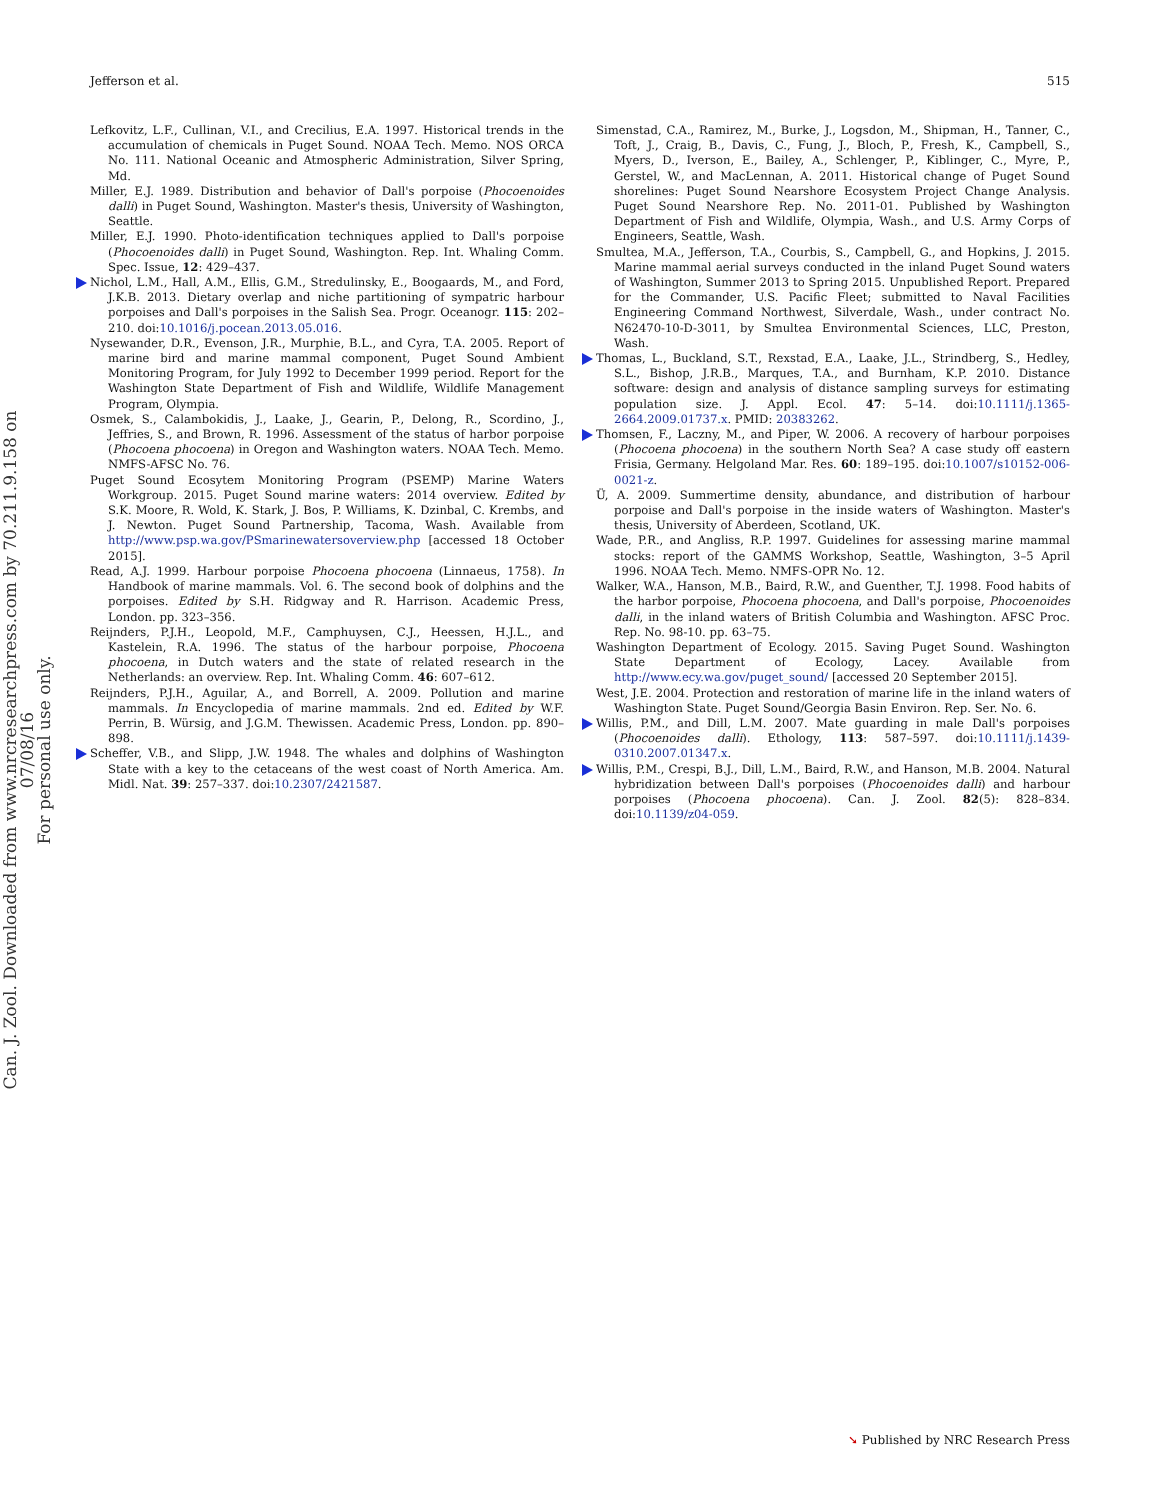Jefferson et al. 515
Lefkovitz, L.F., Cullinan, V.I., and Crecilius, E.A. 1997. Historical trends in the accumulation of chemicals in Puget Sound. NOAA Tech. Memo. NOS ORCA No. 111. National Oceanic and Atmospheric Administration, Silver Spring, Md.
Miller, E.J. 1989. Distribution and behavior of Dall's porpoise (Phocoenoides dalli) in Puget Sound, Washington. Master's thesis, University of Washington, Seattle.
Miller, E.J. 1990. Photo-identification techniques applied to Dall's porpoise (Phocoenoides dalli) in Puget Sound, Washington. Rep. Int. Whaling Comm. Spec. Issue, 12: 429–437.
Nichol, L.M., Hall, A.M., Ellis, G.M., Stredulinsky, E., Boogaards, M., and Ford, J.K.B. 2013. Dietary overlap and niche partitioning of sympatric harbour porpoises and Dall's porpoises in the Salish Sea. Progr. Oceanogr. 115: 202–210. doi:10.1016/j.pocean.2013.05.016.
Nysewander, D.R., Evenson, J.R., Murphie, B.L., and Cyra, T.A. 2005. Report of marine bird and marine mammal component, Puget Sound Ambient Monitoring Program, for July 1992 to December 1999 period. Report for the Washington State Department of Fish and Wildlife, Wildlife Management Program, Olympia.
Osmek, S., Calambokidis, J., Laake, J., Gearin, P., Delong, R., Scordino, J., Jeffries, S., and Brown, R. 1996. Assessment of the status of harbor porpoise (Phocoena phocoena) in Oregon and Washington waters. NOAA Tech. Memo. NMFS-AFSC No. 76.
Puget Sound Ecosytem Monitoring Program (PSEMP) Marine Waters Workgroup. 2015. Puget Sound marine waters: 2014 overview. Edited by S.K. Moore, R. Wold, K. Stark, J. Bos, P. Williams, K. Dzinbal, C. Krembs, and J. Newton. Puget Sound Partnership, Tacoma, Wash. Available from http://www.psp.wa.gov/PSmarinewatersoverview.php [accessed 18 October 2015].
Read, A.J. 1999. Harbour porpoise Phocoena phocoena (Linnaeus, 1758). In Handbook of marine mammals. Vol. 6. The second book of dolphins and the porpoises. Edited by S.H. Ridgway and R. Harrison. Academic Press, London. pp. 323–356.
Reijnders, P.J.H., Leopold, M.F., Camphuysen, C.J., Heessen, H.J.L., and Kastelein, R.A. 1996. The status of the harbour porpoise, Phocoena phocoena, in Dutch waters and the state of related research in the Netherlands: an overview. Rep. Int. Whaling Comm. 46: 607–612.
Reijnders, P.J.H., Aguilar, A., and Borrell, A. 2009. Pollution and marine mammals. In Encyclopedia of marine mammals. 2nd ed. Edited by W.F. Perrin, B. Würsig, and J.G.M. Thewissen. Academic Press, London. pp. 890–898.
Scheffer, V.B., and Slipp, J.W. 1948. The whales and dolphins of Washington State with a key to the cetaceans of the west coast of North America. Am. Midl. Nat. 39: 257–337. doi:10.2307/2421587.
Simenstad, C.A., Ramirez, M., Burke, J., Logsdon, M., Shipman, H., Tanner, C., Toft, J., Craig, B., Davis, C., Fung, J., Bloch, P., Fresh, K., Campbell, S., Myers, D., Iverson, E., Bailey, A., Schlenger, P., Kiblinger, C., Myre, P., Gerstel, W., and MacLennan, A. 2011. Historical change of Puget Sound shorelines: Puget Sound Nearshore Ecosystem Project Change Analysis. Puget Sound Nearshore Rep. No. 2011-01. Published by Washington Department of Fish and Wildlife, Olympia, Wash., and U.S. Army Corps of Engineers, Seattle, Wash.
Smultea, M.A., Jefferson, T.A., Courbis, S., Campbell, G., and Hopkins, J. 2015. Marine mammal aerial surveys conducted in the inland Puget Sound waters of Washington, Summer 2013 to Spring 2015. Unpublished Report. Prepared for the Commander, U.S. Pacific Fleet; submitted to Naval Facilities Engineering Command Northwest, Silverdale, Wash., under contract No. N62470-10-D-3011, by Smultea Environmental Sciences, LLC, Preston, Wash.
Thomas, L., Buckland, S.T., Rexstad, E.A., Laake, J.L., Strindberg, S., Hedley, S.L., Bishop, J.R.B., Marques, T.A., and Burnham, K.P. 2010. Distance software: design and analysis of distance sampling surveys for estimating population size. J. Appl. Ecol. 47: 5–14. doi:10.1111/j.1365-2664.2009.01737.x. PMID: 20383262.
Thomsen, F., Laczny, M., and Piper, W. 2006. A recovery of harbour porpoises (Phocoena phocoena) in the southern North Sea? A case study off eastern Frisia, Germany. Helgoland Mar. Res. 60: 189–195. doi:10.1007/s10152-006-0021-z.
Ü, A. 2009. Summertime density, abundance, and distribution of harbour porpoise and Dall's porpoise in the inside waters of Washington. Master's thesis, University of Aberdeen, Scotland, UK.
Wade, P.R., and Angliss, R.P. 1997. Guidelines for assessing marine mammal stocks: report of the GAMMS Workshop, Seattle, Washington, 3–5 April 1996. NOAA Tech. Memo. NMFS-OPR No. 12.
Walker, W.A., Hanson, M.B., Baird, R.W., and Guenther, T.J. 1998. Food habits of the harbor porpoise, Phocoena phocoena, and Dall's porpoise, Phocoenoides dalli, in the inland waters of British Columbia and Washington. AFSC Proc. Rep. No. 98-10. pp. 63–75.
Washington Department of Ecology. 2015. Saving Puget Sound. Washington State Department of Ecology, Lacey. Available from http://www.ecy.wa.gov/puget_sound/ [accessed 20 September 2015].
West, J.E. 2004. Protection and restoration of marine life in the inland waters of Washington State. Puget Sound/Georgia Basin Environ. Rep. Ser. No. 6.
Willis, P.M., and Dill, L.M. 2007. Mate guarding in male Dall's porpoises (Phocoenoides dalli). Ethology, 113: 587–597. doi:10.1111/j.1439-0310.2007.01347.x.
Willis, P.M., Crespi, B.J., Dill, L.M., Baird, R.W., and Hanson, M.B. 2004. Natural hybridization between Dall's porpoises (Phocoenoides dalli) and harbour porpoises (Phocoena phocoena). Can. J. Zool. 82(5): 828–834. doi:10.1139/z04-059.
Can. J. Zool. Downloaded from www.nrcresearchpress.com by 70.211.9.158 on 07/08/16
For personal use only.
➘ Published by NRC Research Press